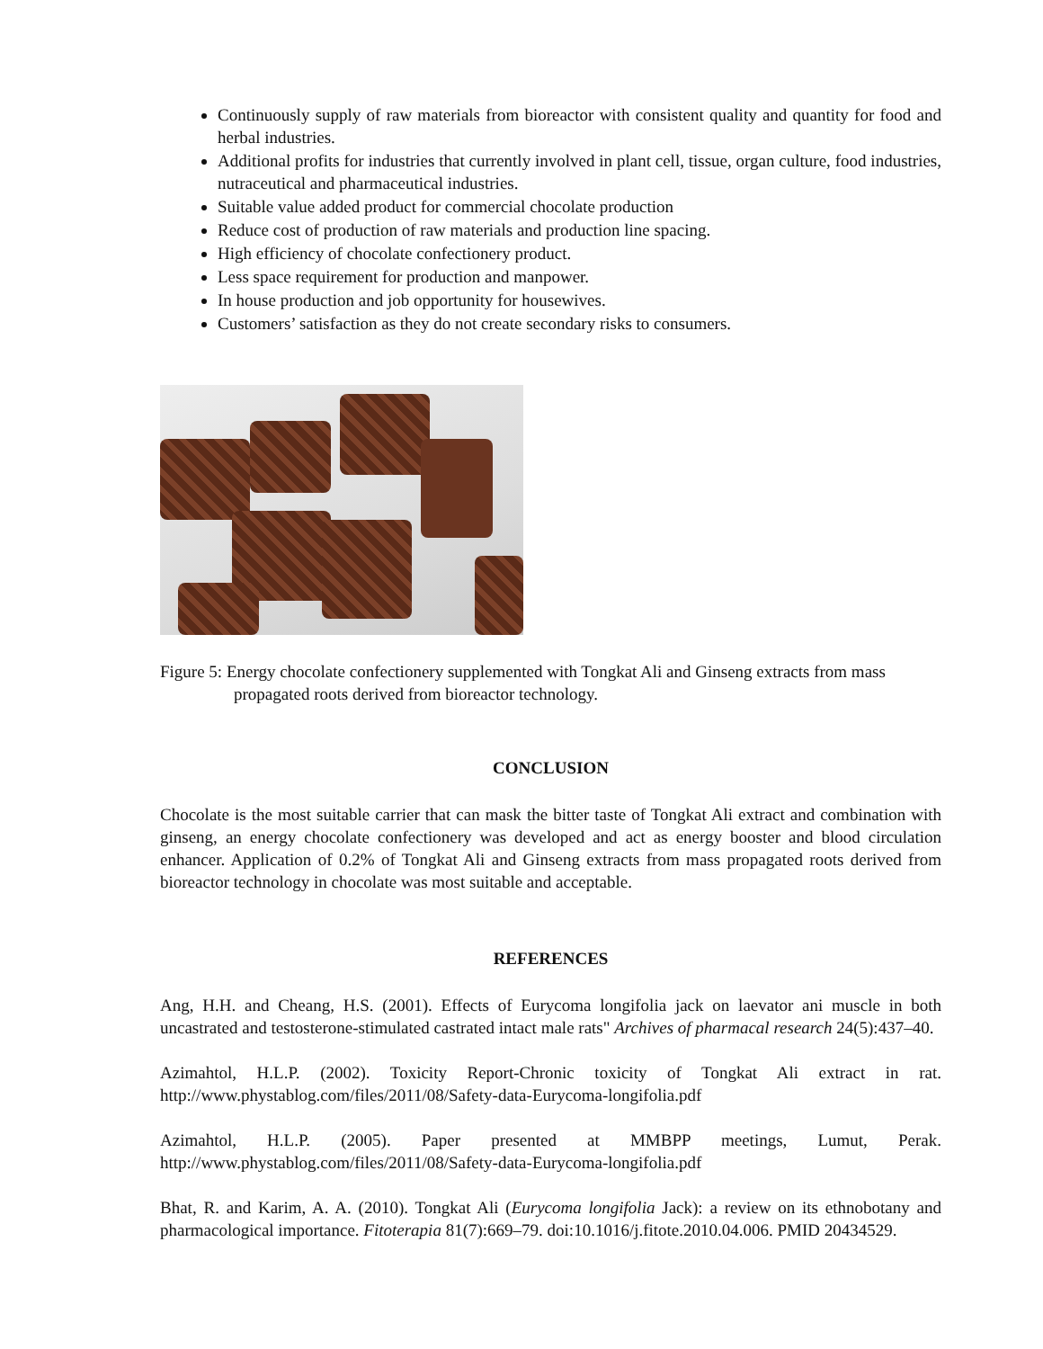Continuously supply of raw materials from bioreactor with consistent quality and quantity for food and herbal industries.
Additional profits for industries that currently involved in plant cell, tissue, organ culture, food industries, nutraceutical and pharmaceutical industries.
Suitable value added product for commercial chocolate production
Reduce cost of production of raw materials and production line spacing.
High efficiency of chocolate confectionery product.
Less space requirement for production and manpower.
In house production and job opportunity for housewives.
Customers’ satisfaction as they do not create secondary risks to consumers.
Figure 5: Energy chocolate confectionery supplemented with Tongkat Ali and Ginseng extracts from mass propagated roots derived from bioreactor technology.
CONCLUSION
Chocolate is the most suitable carrier that can mask the bitter taste of Tongkat Ali extract and combination with ginseng, an energy chocolate confectionery was developed and act as energy booster and blood circulation enhancer. Application of 0.2% of Tongkat Ali and Ginseng extracts from mass propagated roots derived from bioreactor technology in chocolate was most suitable and acceptable.
REFERENCES
Ang, H.H. and Cheang, H.S. (2001). Effects of Eurycoma longifolia jack on laevator ani muscle in both uncastrated and testosterone-stimulated castrated intact male rats" Archives of pharmacal research 24(5):437–40.
Azimahtol, H.L.P. (2002). Toxicity Report-Chronic toxicity of Tongkat Ali extract in rat. http://www.phystablog.com/files/2011/08/Safety-data-Eurycoma-longifolia.pdf
Azimahtol, H.L.P. (2005). Paper presented at MMBPP meetings, Lumut, Perak. http://www.phystablog.com/files/2011/08/Safety-data-Eurycoma-longifolia.pdf
Bhat, R. and Karim, A. A. (2010). Tongkat Ali (Eurycoma longifolia Jack): a review on its ethnobotany and pharmacological importance. Fitoterapia 81(7):669–79. doi:10.1016/j.fitote.2010.04.006. PMID 20434529.